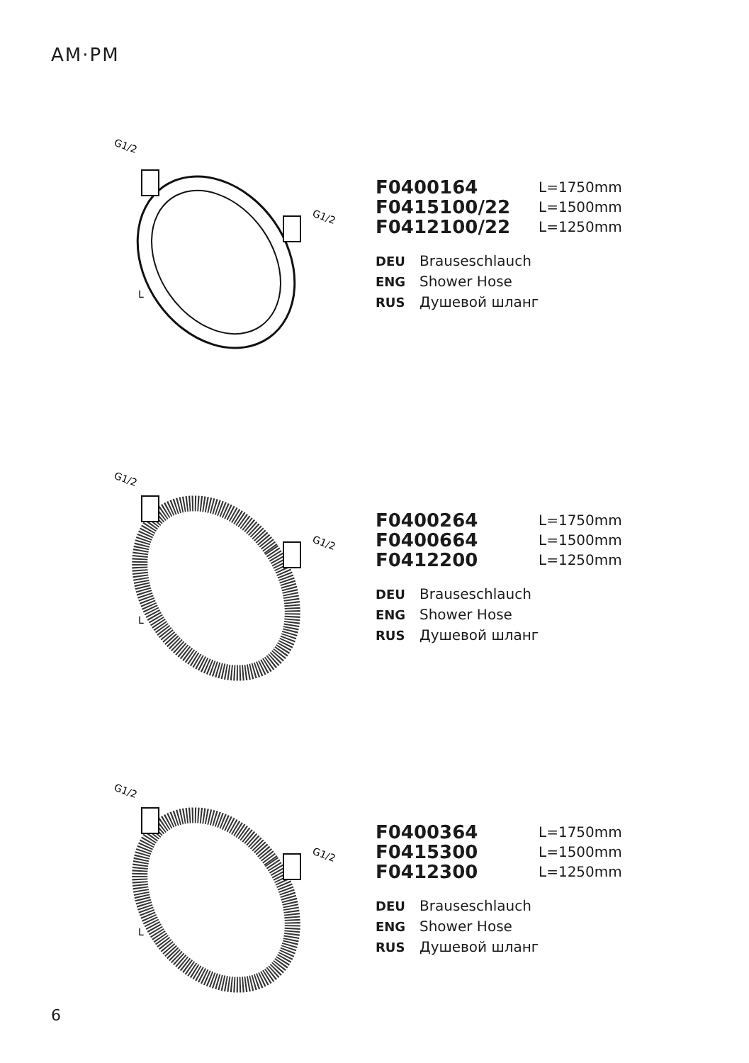AM·PM
G1/2
G1/2
L
F0400164 L=1750mm F0415100/22 L=1500mm F0412100/22 L=1250mm
DEU Brauseschlauch
ENG Shower Hose
RUS Душевой шланг
G1/2
G1/2
L
F0400264 L=1750mm F0400664 L=1500mm F0412200 L=1250mm
DEU Brauseschlauch
ENG Shower Hose
RUS Душевой шланг
G1/2
G1/2
L
F0400364 L=1750mm F0415300 L=1500mm F0412300 L=1250mm
DEU Brauseschlauch
ENG Shower Hose
RUS Душевой шланг
6